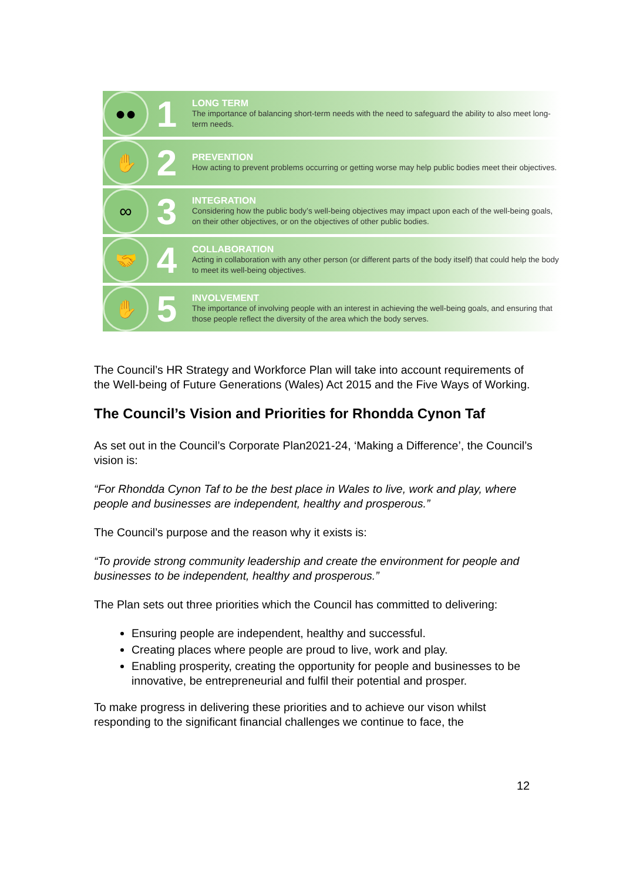●●
1
LONG TERM
The importance of balancing short-term needs with the need to safeguard the ability to also meet long-term needs.
✋
2
PREVENTION
How acting to prevent problems occurring or getting worse may help public bodies meet their objectives.
∞
3
INTEGRATION
Considering how the public body’s well-being objectives may impact upon each of the well-being goals, on their other objectives, or on the objectives of other public bodies.
🤝
4
COLLABORATION
Acting in collaboration with any other person (or different parts of the body itself) that could help the body to meet its well-being objectives.
✋
5
INVOLVEMENT
The importance of involving people with an interest in achieving the well-being goals, and ensuring that those people reflect the diversity of the area which the body serves.
The Council’s HR Strategy and Workforce Plan will take into account requirements of the Well-being of Future Generations (Wales) Act 2015 and the Five Ways of Working.
The Council’s Vision and Priorities for Rhondda Cynon Taf
As set out in the Council’s Corporate Plan2021-24, ‘Making a Difference’, the Council’s vision is:
“For Rhondda Cynon Taf to be the best place in Wales to live, work and play, where people and businesses are independent, healthy and prosperous.”
The Council’s purpose and the reason why it exists is:
“To provide strong community leadership and create the environment for people and businesses to be independent, healthy and prosperous.”
The Plan sets out three priorities which the Council has committed to delivering:
Ensuring people are independent, healthy and successful.
Creating places where people are proud to live, work and play.
Enabling prosperity, creating the opportunity for people and businesses to be innovative, be entrepreneurial and fulfil their potential and prosper.
To make progress in delivering these priorities and to achieve our vison whilst responding to the significant financial challenges we continue to face, the
12